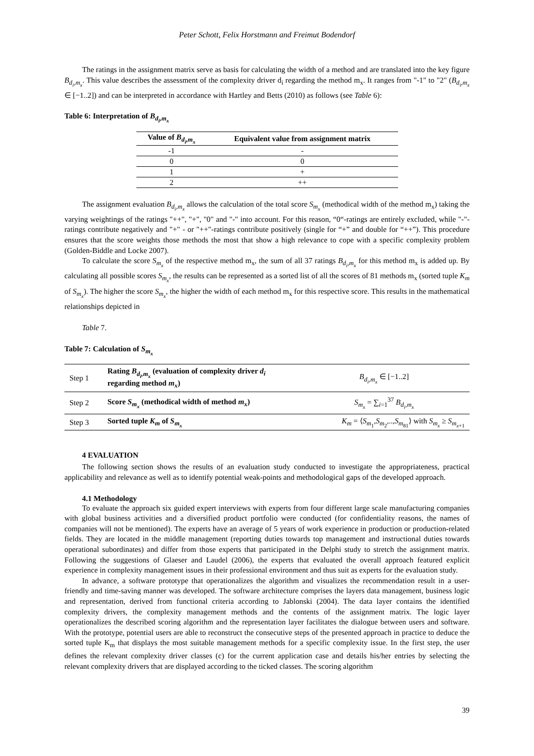Peter Schott, Felix Horstmann and Freimut Bodendorf
The ratings in the assignment matrix serve as basis for calculating the width of a method and are translated into the key figure B<sub>d<sub>i</sub>,m<sub>x</sub></sub>. This value describes the assessment of the complexity driver d<sub>i</sub> regarding the method m<sub>x</sub>. It ranges from "-1" to "2" (B<sub>d<sub>i</sub>,m<sub>x</sub></sub> ∈ [−1..2]) and can be interpreted in accordance with Hartley and Betts (2010) as follows (see Table 6):
Table 6: Interpretation of B<sub>d<sub>i</sub>,m<sub>x</sub></sub>
| Value of B<sub>d<sub>i</sub>,m<sub>x</sub></sub> | Equivalent value from assignment matrix |
| --- | --- |
| -1 | - |
| 0 | 0 |
| 1 | + |
| 2 | ++ |
The assignment evaluation B<sub>d<sub>i</sub>,m<sub>x</sub></sub> allows the calculation of the total score S<sub>m<sub>x</sub></sub> (methodical width of the method m<sub>x</sub>) taking the varying weightings of the ratings "++", "+", "0" and "-" into account. For this reason, “0“-ratings are entirely excluded, while "-"-ratings contribute negatively and "+" - or "++"-ratings contribute positively (single for “+” and double for “++”). This procedure ensures that the score weights those methods the most that show a high relevance to cope with a specific complexity problem (Golden-Biddle and Locke 2007).
To calculate the score S<sub>m<sub>x</sub></sub> of the respective method m<sub>x</sub>, the sum of all 37 ratings B<sub>d<sub>i</sub>,m<sub>x</sub></sub> for this method m<sub>x</sub> is added up. By calculating all possible scores S<sub>m<sub>x</sub></sub>, the results can be represented as a sorted list of all the scores of 81 methods m<sub>x</sub> (sorted tuple K<sub>m</sub> of S<sub>m<sub>x</sub></sub>). The higher the score S<sub>m<sub>x</sub></sub>, the higher the width of each method m<sub>x</sub> for this respective score. This results in the mathematical relationships depicted in
Table 7.
Table 7: Calculation of S<sub>m<sub>x</sub></sub>
| Step 1 | Rating B<sub>d<sub>i</sub>,m<sub>x</sub></sub> (evaluation of complexity driver d<sub>i</sub> regarding method m<sub>x</sub> ) | B<sub>d<sub>i</sub>,m<sub>x</sub></sub> ∈ [−1..2] |
| Step 2 | Score S<sub>m<sub>x</sub></sub> (methodical width of method m<sub>x</sub> ) | S<sub>m<sub>x</sub></sub> = ∑<sub>i=1</sub><sup>37</sup> B<sub>d<sub>i</sub>,m<sub>x</sub></sub> |
| Step 3 | Sorted tuple K<sub>m</sub> of S<sub>m<sub>x</sub></sub> | K<sub>m</sub> = ⟨ S<sub>m<sub>1</sub></sub>, S<sub>m<sub>2</sub></sub>,.., S<sub>m<sub>81</sub></sub>⟩ with S<sub>m<sub>x</sub></sub> ≥ S<sub>m<sub>x+1</sub></sub> |
4 EVALUATION
The following section shows the results of an evaluation study conducted to investigate the appropriateness, practical applicability and relevance as well as to identify potential weak-points and methodological gaps of the developed approach.
4.1 Methodology
To evaluate the approach six guided expert interviews with experts from four different large scale manufacturing companies with global business activities and a diversified product portfolio were conducted (for confidentiality reasons, the names of companies will not be mentioned). The experts have an average of 5 years of work experience in production or production-related fields. They are located in the middle management (reporting duties towards top management and instructional duties towards operational subordinates) and differ from those experts that participated in the Delphi study to stretch the assignment matrix. Following the suggestions of Glaeser and Laudel (2006), the experts that evaluated the overall approach featured explicit experience in complexity management issues in their professional environment and thus suit as experts for the evaluation study.
In advance, a software prototype that operationalizes the algorithm and visualizes the recommendation result in a user-friendly and time-saving manner was developed. The software architecture comprises the layers data management, business logic and representation, derived from functional criteria according to Jablonski (2004). The data layer contains the identified complexity drivers, the complexity management methods and the contents of the assignment matrix. The logic layer operationalizes the described scoring algorithm and the representation layer facilitates the dialogue between users and software. With the prototype, potential users are able to reconstruct the consecutive steps of the presented approach in practice to deduce the sorted tuple K<sub>m</sub> that displays the most suitable management methods for a specific complexity issue. In the first step, the user defines the relevant complexity driver classes (c) for the current application case and details his/her entries by selecting the relevant complexity drivers that are displayed according to the ticked classes. The scoring algorithm
39